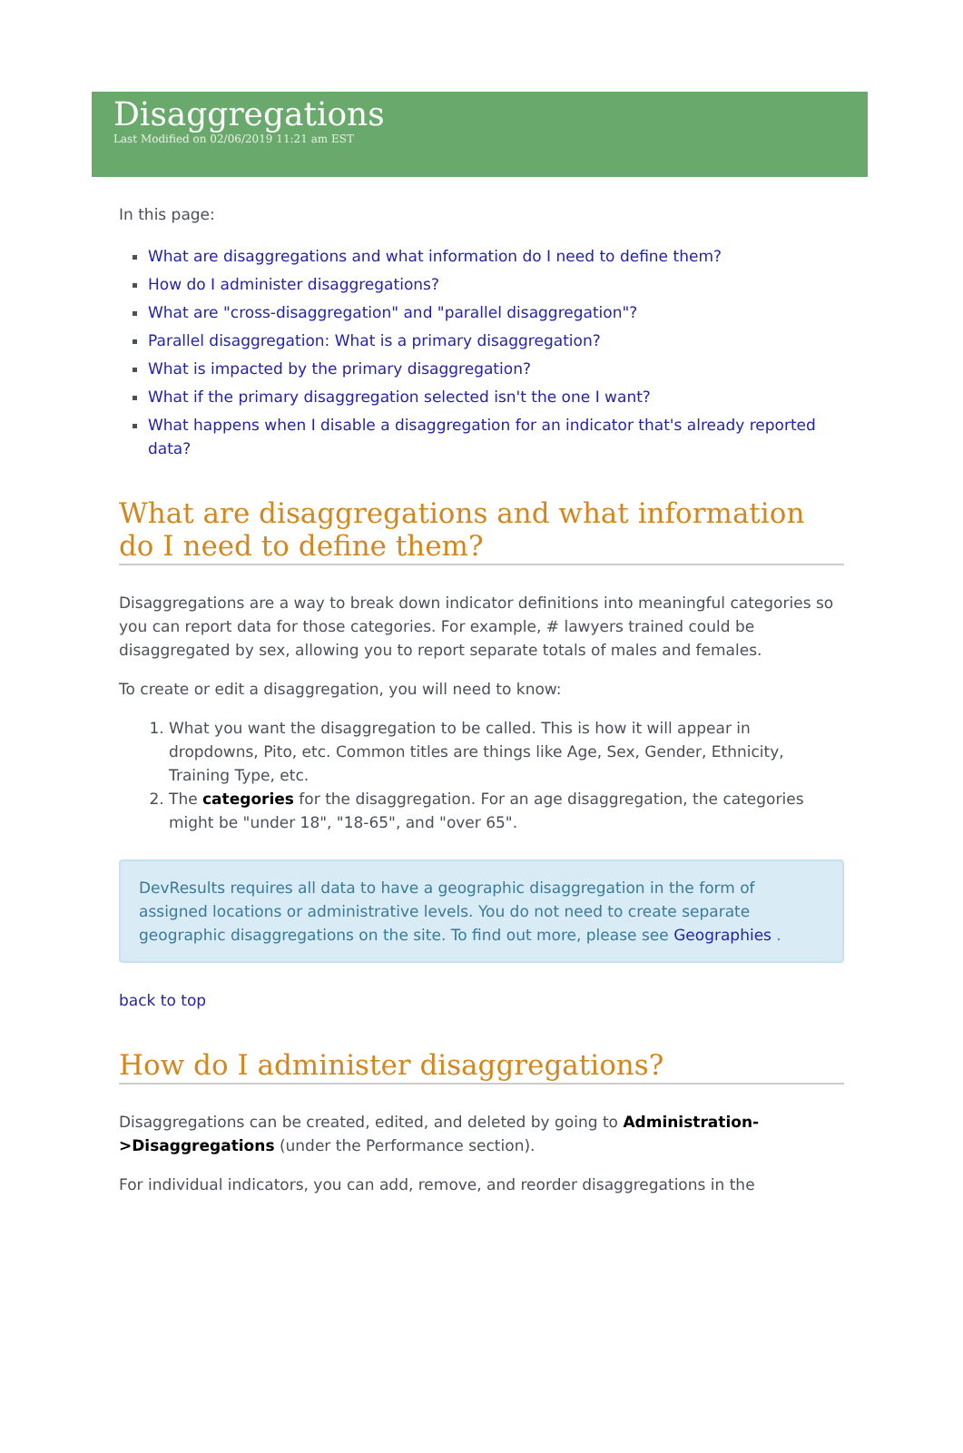Disaggregations
Last Modified on 02/06/2019 11:21 am EST
In this page:
What are disaggregations and what information do I need to define them?
How do I administer disaggregations?
What are "cross-disaggregation" and "parallel disaggregation"?
Parallel disaggregation: What is a primary disaggregation?
What is impacted by the primary disaggregation?
What if the primary disaggregation selected isn't the one I want?
What happens when I disable a disaggregation for an indicator that's already reported data?
What are disaggregations and what information do I need to define them?
Disaggregations are a way to break down indicator definitions into meaningful categories so you can report data for those categories. For example, # lawyers trained could be disaggregated by sex, allowing you to report separate totals of males and females.
To create or edit a disaggregation, you will need to know:
1. What you want the disaggregation to be called. This is how it will appear in dropdowns, Pito, etc. Common titles are things like Age, Sex, Gender, Ethnicity, Training Type, etc.
2. The categories for the disaggregation. For an age disaggregation, the categories might be "under 18", "18-65", and "over 65".
DevResults requires all data to have a geographic disaggregation in the form of assigned locations or administrative levels. You do not need to create separate geographic disaggregations on the site. To find out more, please see Geographies .
back to top
How do I administer disaggregations?
Disaggregations can be created, edited, and deleted by going to Administration->Disaggregations (under the Performance section).
For individual indicators, you can add, remove, and reorder disaggregations in the